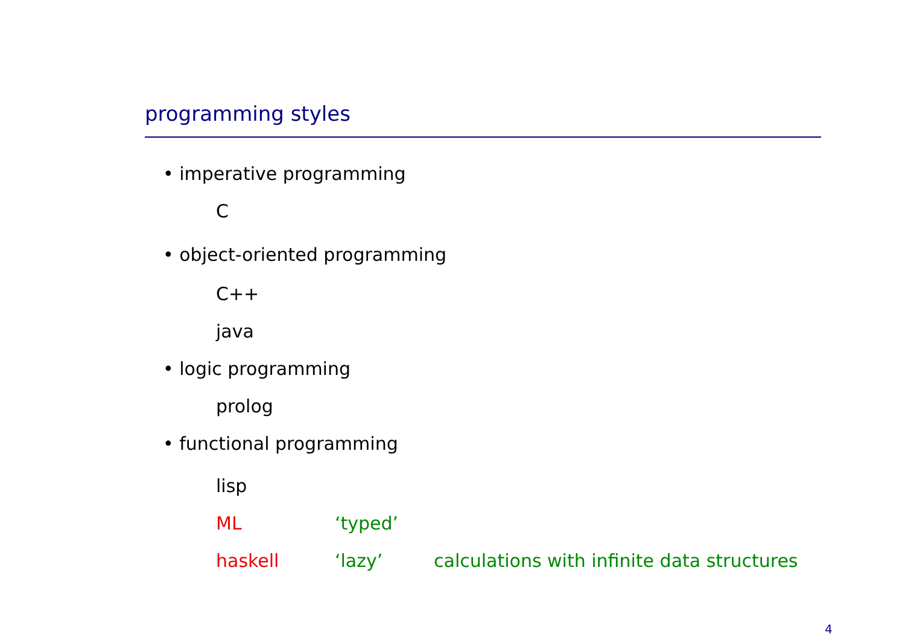programming styles
• imperative programming
C
• object-oriented programming
C++
java
• logic programming
prolog
• functional programming
lisp
ML ‘typed’
haskell ‘lazy’ calculations with infinite data structures
4